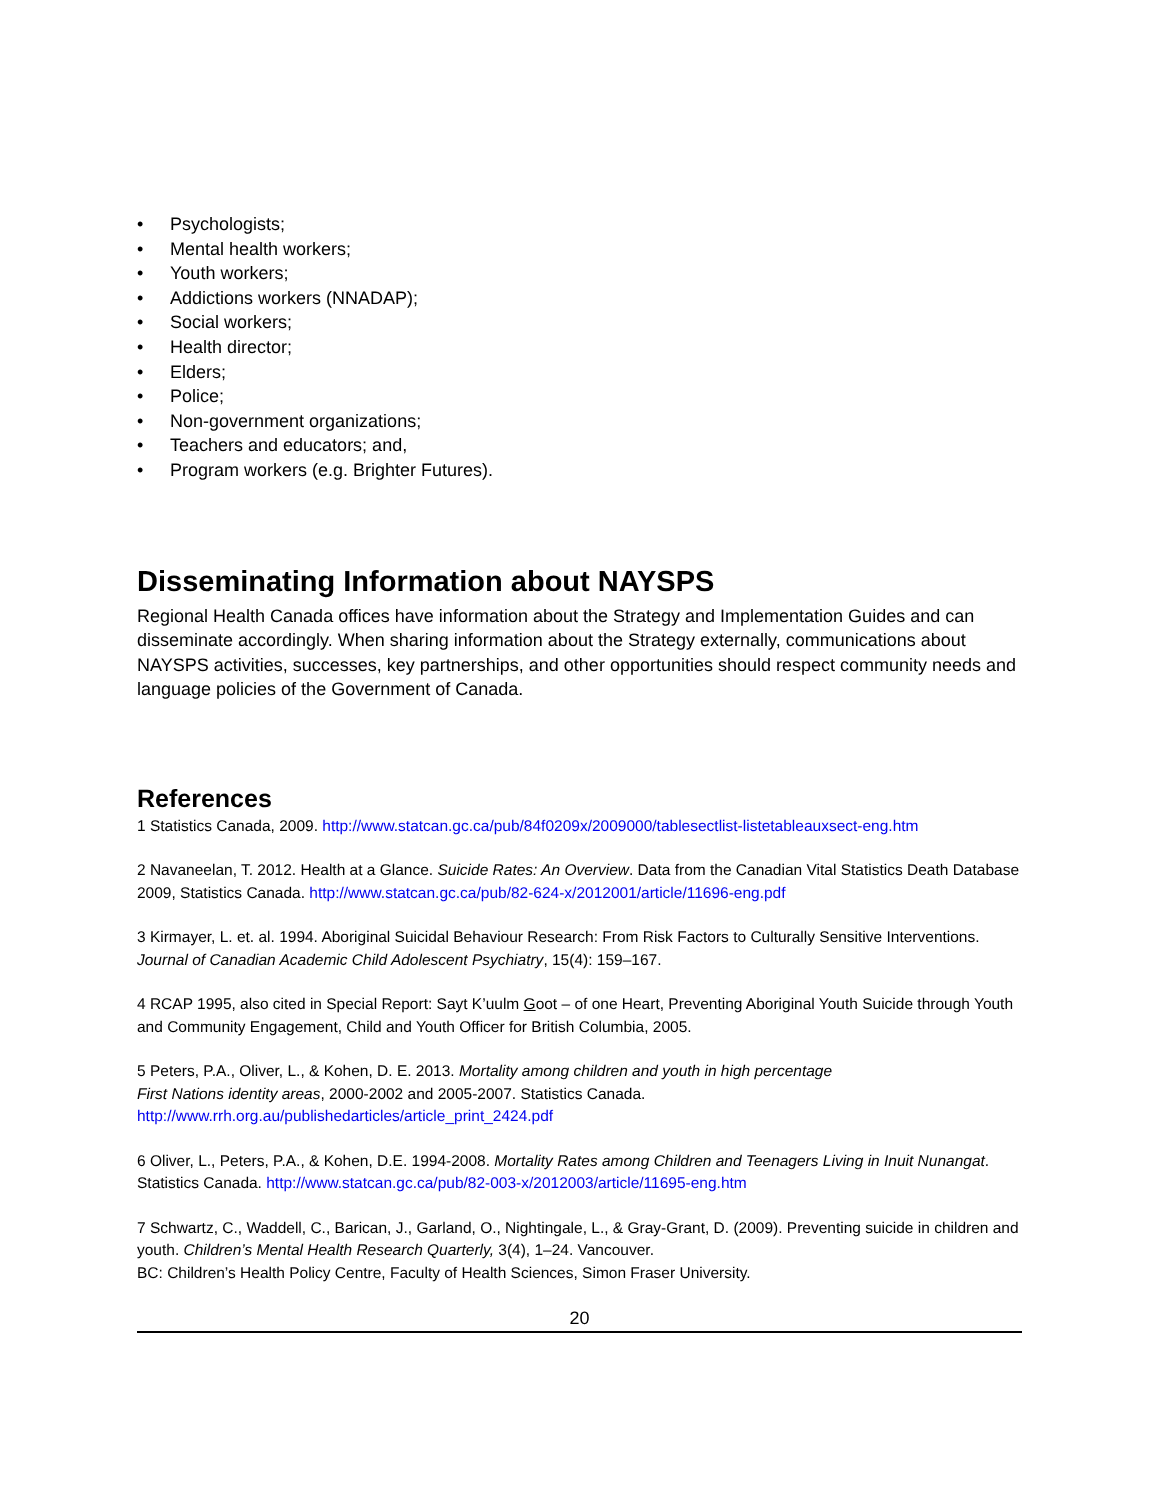• Psychologists;
• Mental health workers;
• Youth workers;
• Addictions workers (NNADAP);
• Social workers;
• Health director;
• Elders;
• Police;
• Non-government organizations;
• Teachers and educators; and,
• Program workers (e.g. Brighter Futures).
Disseminating Information about NAYSPS
Regional Health Canada offices have information about the Strategy and Implementation Guides and can disseminate accordingly. When sharing information about the Strategy externally, communications about NAYSPS activities, successes, key partnerships, and other opportunities should respect community needs and language policies of the Government of Canada.
References
1 Statistics Canada, 2009. http://www.statcan.gc.ca/pub/84f0209x/2009000/tablesectlist-listetableauxsect-eng.htm
2 Navaneelan, T. 2012. Health at a Glance. Suicide Rates: An Overview. Data from the Canadian Vital Statistics Death Database 2009, Statistics Canada. http://www.statcan.gc.ca/pub/82-624-x/2012001/article/11696-eng.pdf
3 Kirmayer, L. et. al. 1994. Aboriginal Suicidal Behaviour Research: From Risk Factors to Culturally Sensitive Interventions. Journal of Canadian Academic Child Adolescent Psychiatry, 15(4): 159–167.
4 RCAP 1995, also cited in Special Report: Sayt K’uulm Goot – of one Heart, Preventing Aboriginal Youth Suicide through Youth and Community Engagement, Child and Youth Officer for British Columbia, 2005.
5 Peters, P.A., Oliver, L., & Kohen, D. E. 2013. Mortality among children and youth in high percentage
First Nations identity areas, 2000-2002 and 2005-2007. Statistics Canada.
http://www.rrh.org.au/publishedarticles/article_print_2424.pdf
6 Oliver, L., Peters, P.A., & Kohen, D.E. 1994-2008. Mortality Rates among Children and Teenagers Living in Inuit Nunangat. Statistics Canada. http://www.statcan.gc.ca/pub/82-003-x/2012003/article/11695-eng.htm
7 Schwartz, C., Waddell, C., Barican, J., Garland, O., Nightingale, L., & Gray-Grant, D. (2009). Preventing suicide in children and youth. Children’s Mental Health Research Quarterly, 3(4), 1–24. Vancouver.
BC: Children’s Health Policy Centre, Faculty of Health Sciences, Simon Fraser University.
20